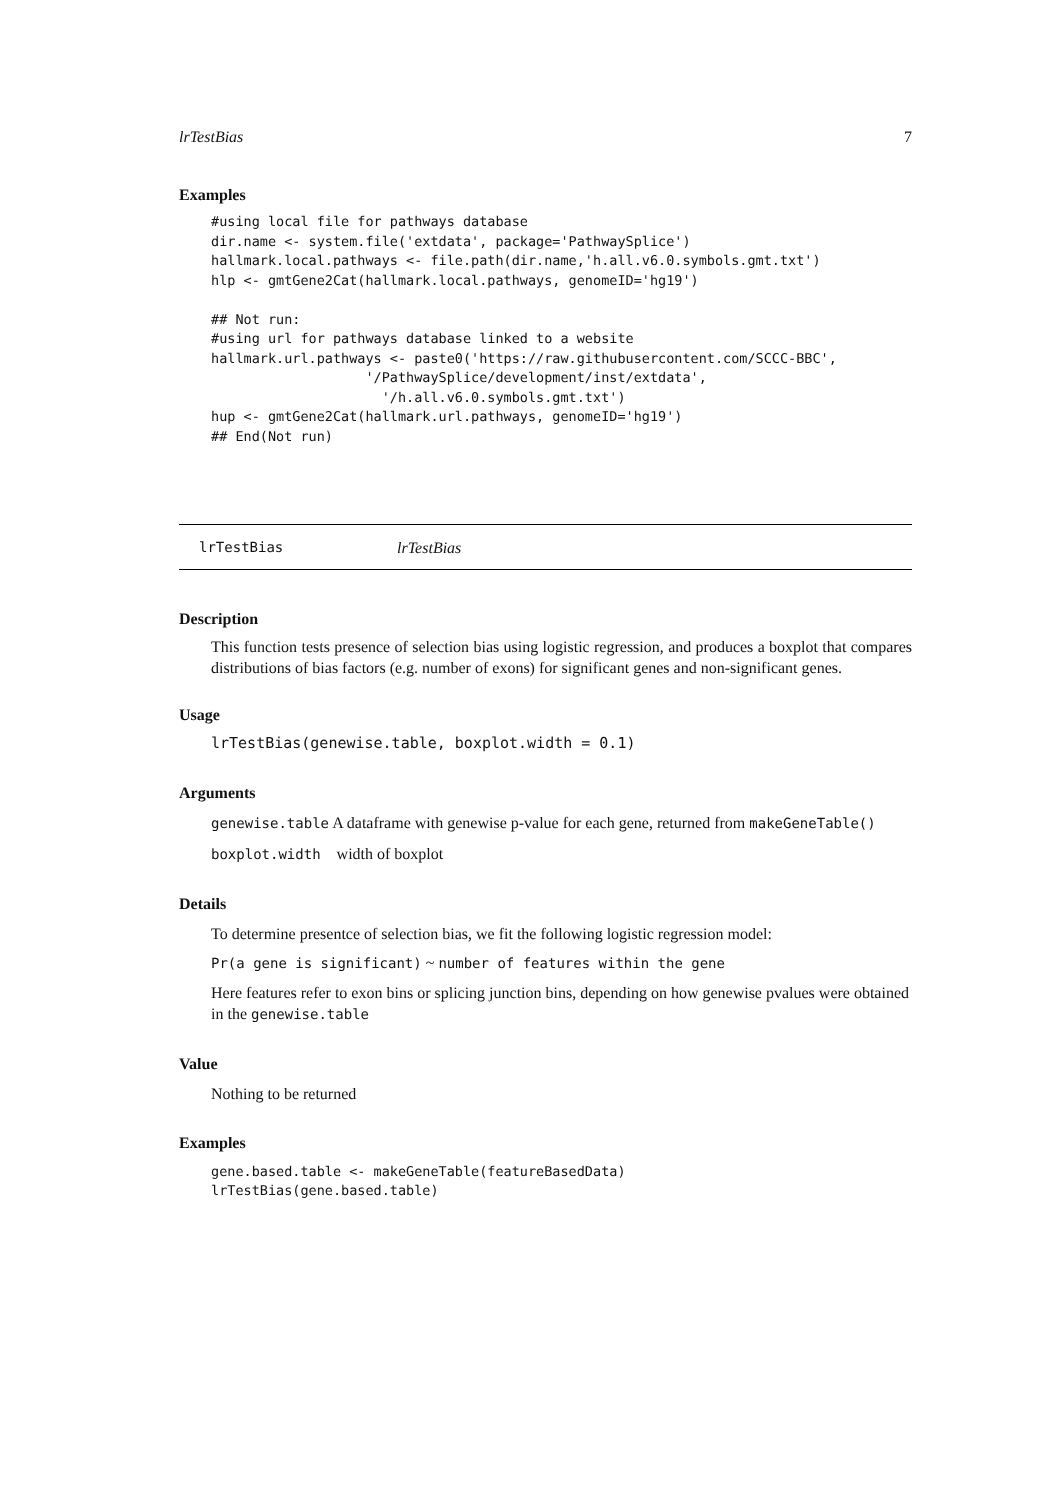lrTestBias 7
Examples
#using local file for pathways database
dir.name <- system.file('extdata', package='PathwaySplice')
hallmark.local.pathways <- file.path(dir.name,'h.all.v6.0.symbols.gmt.txt')
hlp <- gmtGene2Cat(hallmark.local.pathways, genomeID='hg19')

## Not run: 
#using url for pathways database linked to a website
hallmark.url.pathways <- paste0('https://raw.githubusercontent.com/SCCC-BBC',
                   '/PathwaySplice/development/inst/extdata',
                     '/h.all.v6.0.symbols.gmt.txt')
hup <- gmtGene2Cat(hallmark.url.pathways, genomeID='hg19')
## End(Not run)
lrTestBias lrTestBias
Description
This function tests presence of selection bias using logistic regression, and produces a boxplot that compares distributions of bias factors (e.g. number of exons) for significant genes and non-significant genes.
Usage
lrTestBias(genewise.table, boxplot.width = 0.1)
Arguments
genewise.table A dataframe with genewise p-value for each gene, returned from makeGeneTable()
boxplot.width width of boxplot
Details
To determine presentce of selection bias, we fit the following logistic regression model:
Pr(a gene is significant) ~ number of features within the gene
Here features refer to exon bins or splicing junction bins, depending on how genewise pvalues were obtained in the genewise.table
Value
Nothing to be returned
Examples
gene.based.table <- makeGeneTable(featureBasedData)
lrTestBias(gene.based.table)